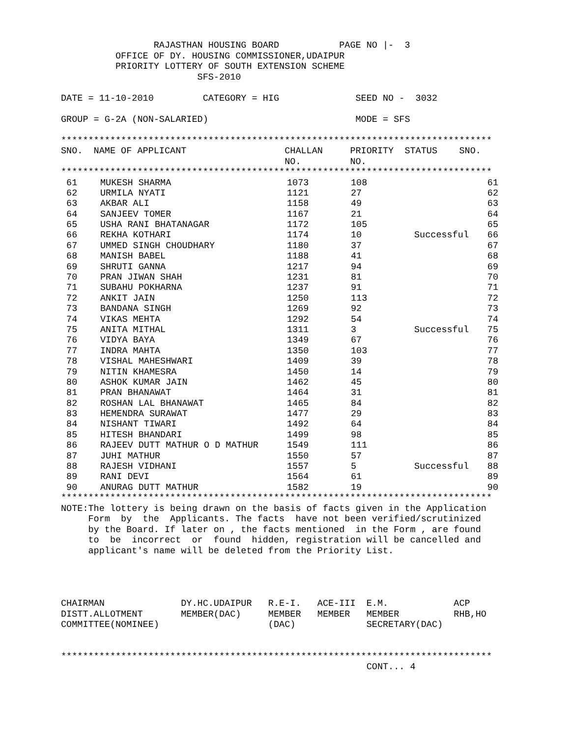RAJASTHAN HOUSING BOARD           PAGE NO |-  3
          OFFICE OF DY. HOUSING COMMISSIONER,UDAIPUR
          PRIORITY LOTTERY OF SOUTH EXTENSION SCHEME
                         SFS-2010

DATE = 11-10-2010         CATEGORY = HIG              SEED NO -  3032

GROUP = G-2A (NON-SALARIED)                           MODE = SFS

*******************************************************************************
SNO.  NAME OF APPLICANT                  CHALLAN     PRIORITY  STATUS    SNO.
                                         NO.         NO.
*******************************************************************************
| 61 | MUKESH SHARMA | 1073 | 108 | | 61 |
| 62 | URMILA NYATI | 1121 | 27 | | 62 |
| 63 | AKBAR ALI | 1158 | 49 | | 63 |
| 64 | SANJEEV TOMER | 1167 | 21 | | 64 |
| 65 | USHA RANI BHATANAGAR | 1172 | 105 | | 65 |
| 66 | REKHA KOTHARI | 1174 | 10 | Successful | 66 |
| 67 | UMMED SINGH CHOUDHARY | 1180 | 37 | | 67 |
| 68 | MANISH BABEL | 1188 | 41 | | 68 |
| 69 | SHRUTI GANNA | 1217 | 94 | | 69 |
| 70 | PRAN JIWAN SHAH | 1231 | 81 | | 70 |
| 71 | SUBAHU POKHARNA | 1237 | 91 | | 71 |
| 72 | ANKIT JAIN | 1250 | 113 | | 72 |
| 73 | BANDANA SINGH | 1269 | 92 | | 73 |
| 74 | VIKAS MEHTA | 1292 | 54 | | 74 |
| 75 | ANITA MITHAL | 1311 | 3 | Successful | 75 |
| 76 | VIDYA BAYA | 1349 | 67 | | 76 |
| 77 | INDRA MAHTA | 1350 | 103 | | 77 |
| 78 | VISHAL MAHESHWARI | 1409 | 39 | | 78 |
| 79 | NITIN KHAMESRA | 1450 | 14 | | 79 |
| 80 | ASHOK KUMAR JAIN | 1462 | 45 | | 80 |
| 81 | PRAN BHANAWAT | 1464 | 31 | | 81 |
| 82 | ROSHAN LAL BHANAWAT | 1465 | 84 | | 82 |
| 83 | HEMENDRA SURAWAT | 1477 | 29 | | 83 |
| 84 | NISHANT TIWARI | 1492 | 64 | | 84 |
| 85 | HITESH BHANDARI | 1499 | 98 | | 85 |
| 86 | RAJEEV DUTT MATHUR O D MATHUR | 1549 | 111 | | 86 |
| 87 | JUHI MATHUR | 1550 | 57 | | 87 |
| 88 | RAJESH VIDHANI | 1557 | 5 | Successful | 88 |
| 89 | RANI DEVI | 1564 | 61 | | 89 |
| 90 | ANURAG DUTT MATHUR | 1582 | 19 | | 90 |
*******************************************************************************
NOTE:The lottery is being drawn on the basis of facts given in the Application
     Form  by  the  Applicants. The facts  have not been verified/scrutinized
     by the Board. If later on , the facts mentioned  in the Form , are found
     to  be  incorrect  or  found  hidden, registration will be cancelled and
     applicant's name will be deleted from the Priority List.




CHAIRMAN              DY.HC.UDAIPUR   R.E-I.   ACE-III  E.M.            ACP
DISTT.ALLOTMENT       MEMBER(DAC)     MEMBER   MEMBER   MEMBER          RHB,HO
COMMITTEE(NOMINEE)                    (DAC)             SECRETARY(DAC)


*******************************************************************************
                                                        CONT... 4